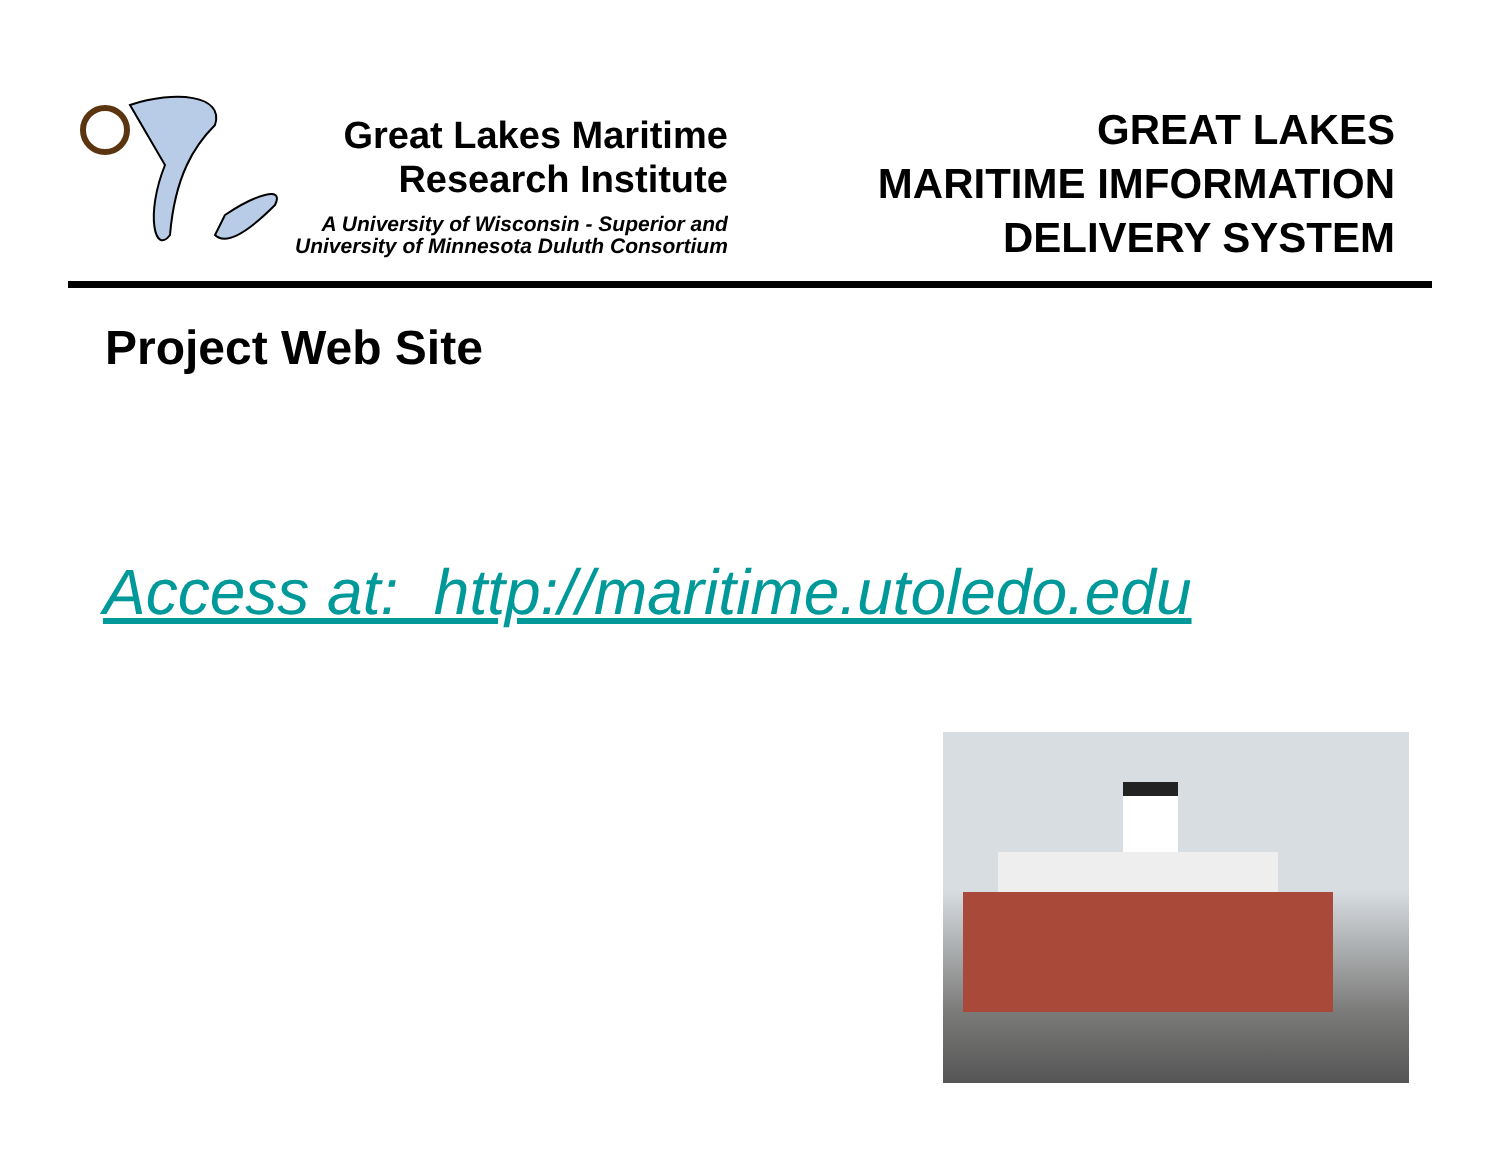Great Lakes Maritime
Research Institute
A University of Wisconsin - Superior and
University of Minnesota Duluth Consortium
GREAT LAKES
MARITIME IMFORMATION
DELIVERY SYSTEM
Project Web Site
Access at: http://maritime.utoledo.edu